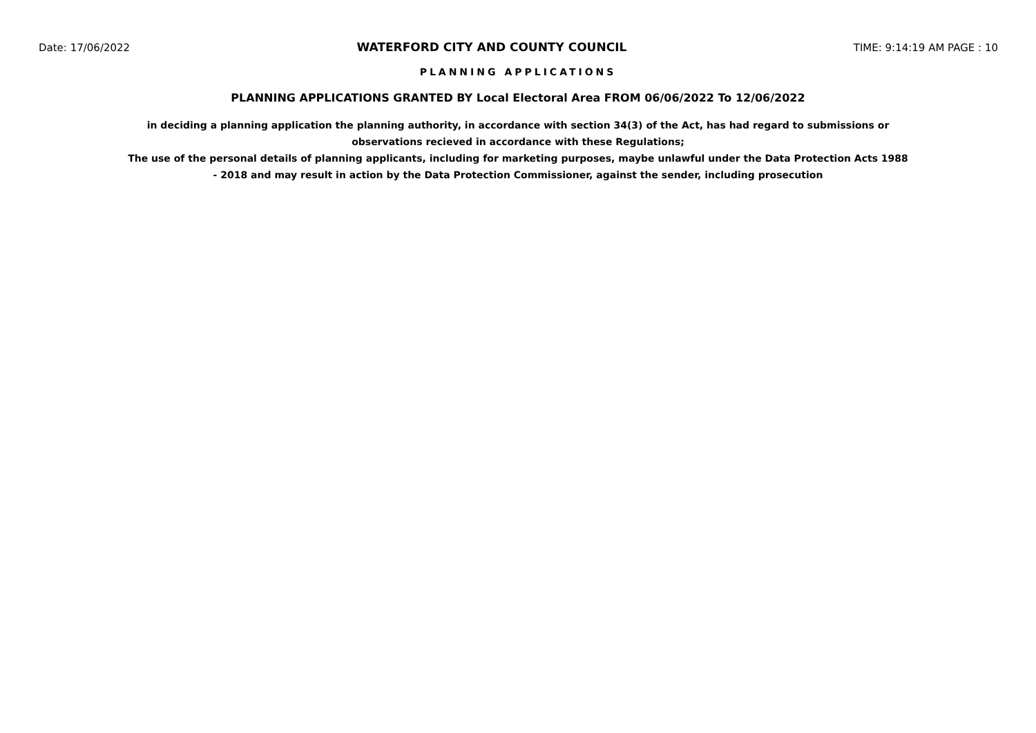Date: 17/06/2022 WATERFORD CITY AND COUNTY COUNCIL TIME: 9:14:19 AM PAGE : 10
PLANNING APPLICATIONS
PLANNING APPLICATIONS GRANTED BY Local Electoral Area FROM 06/06/2022 To 12/06/2022
in deciding a planning application the planning authority, in accordance with section 34(3) of the Act, has had regard to submissions or observations recieved in accordance with these Regulations;
The use of the personal details of planning applicants, including for marketing purposes, maybe unlawful under the Data Protection Acts 1988 - 2018 and may result in action by the Data Protection Commissioner, against the sender, including prosecution